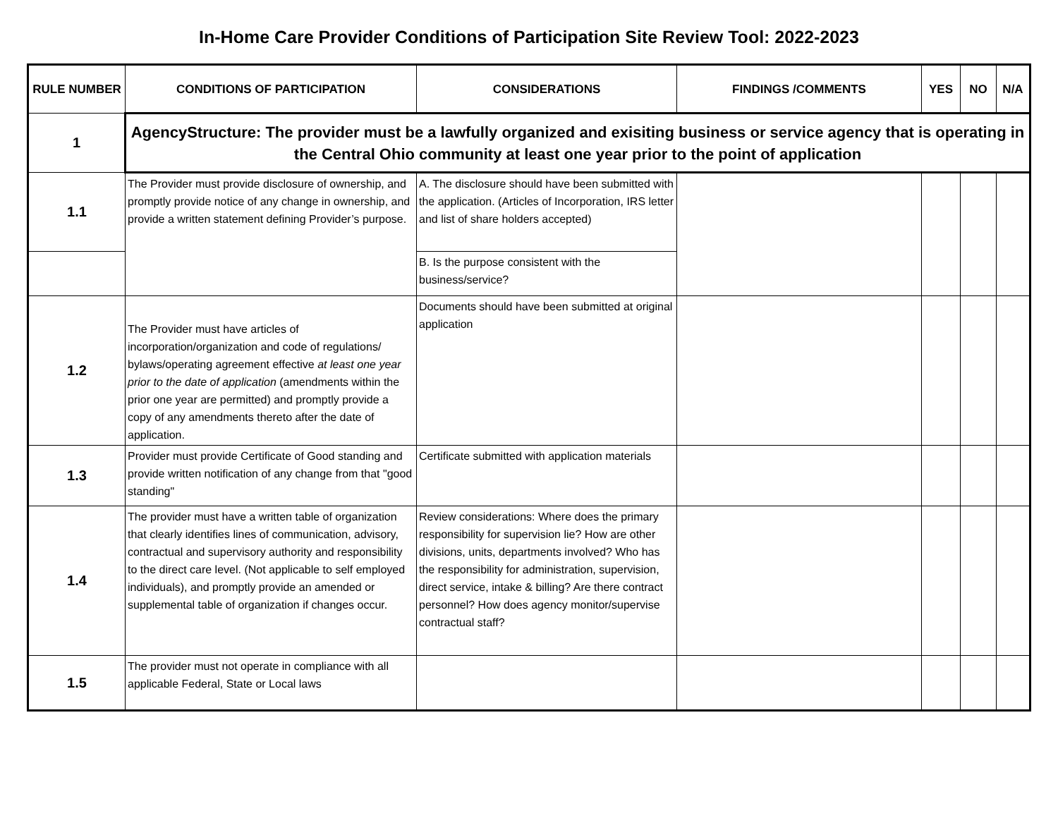In-Home Care Provider Conditions of Participation Site Review Tool: 2022-2023
| RULE NUMBER | CONDITIONS OF PARTICIPATION | CONSIDERATIONS | FINDINGS /COMMENTS | YES | NO | N/A |
| --- | --- | --- | --- | --- | --- | --- |
| 1 | AgencyStructure: The provider must be a lawfully organized and exisiting business or service agency that is operating in the Central Ohio community at least one year prior to the point of application | | | | | |
| 1.1 | The Provider must provide disclosure of ownership, and promptly provide notice of any change in ownership, and provide a written statement defining Provider’s purpose. | A. The disclosure should have been submitted with the application. (Articles of Incorporation, IRS letter and list of share holders accepted) | | | | |
| | | B. Is the purpose consistent with the business/service? | | | | |
| 1.2 | The Provider must have articles of incorporation/organization and code of regulations/ bylaws/operating agreement effective at least one year prior to the date of application (amendments within the prior one year are permitted) and promptly provide a copy of any amendments thereto after the date of application. | Documents should have been submitted at original application | | | | |
| 1.3 | Provider must provide Certificate of Good standing and provide written notification of any change from that "good standing" | Certificate submitted with application materials | | | | |
| 1.4 | The provider must have a written table of organization that clearly identifies lines of communication, advisory, contractual and supervisory authority and responsibility to the direct care level. (Not applicable to self employed individuals), and promptly provide an amended or supplemental table of organization if changes occur. | Review considerations: Where does the primary responsibility for supervision lie? How are other divisions, units, departments involved? Who has the responsibility for administration, supervision, direct service, intake & billing? Are there contract personnel? How does agency monitor/supervise contractual staff? | | | | |
| 1.5 | The provider must not operate in compliance with all applicable Federal, State or Local laws | | | | | |